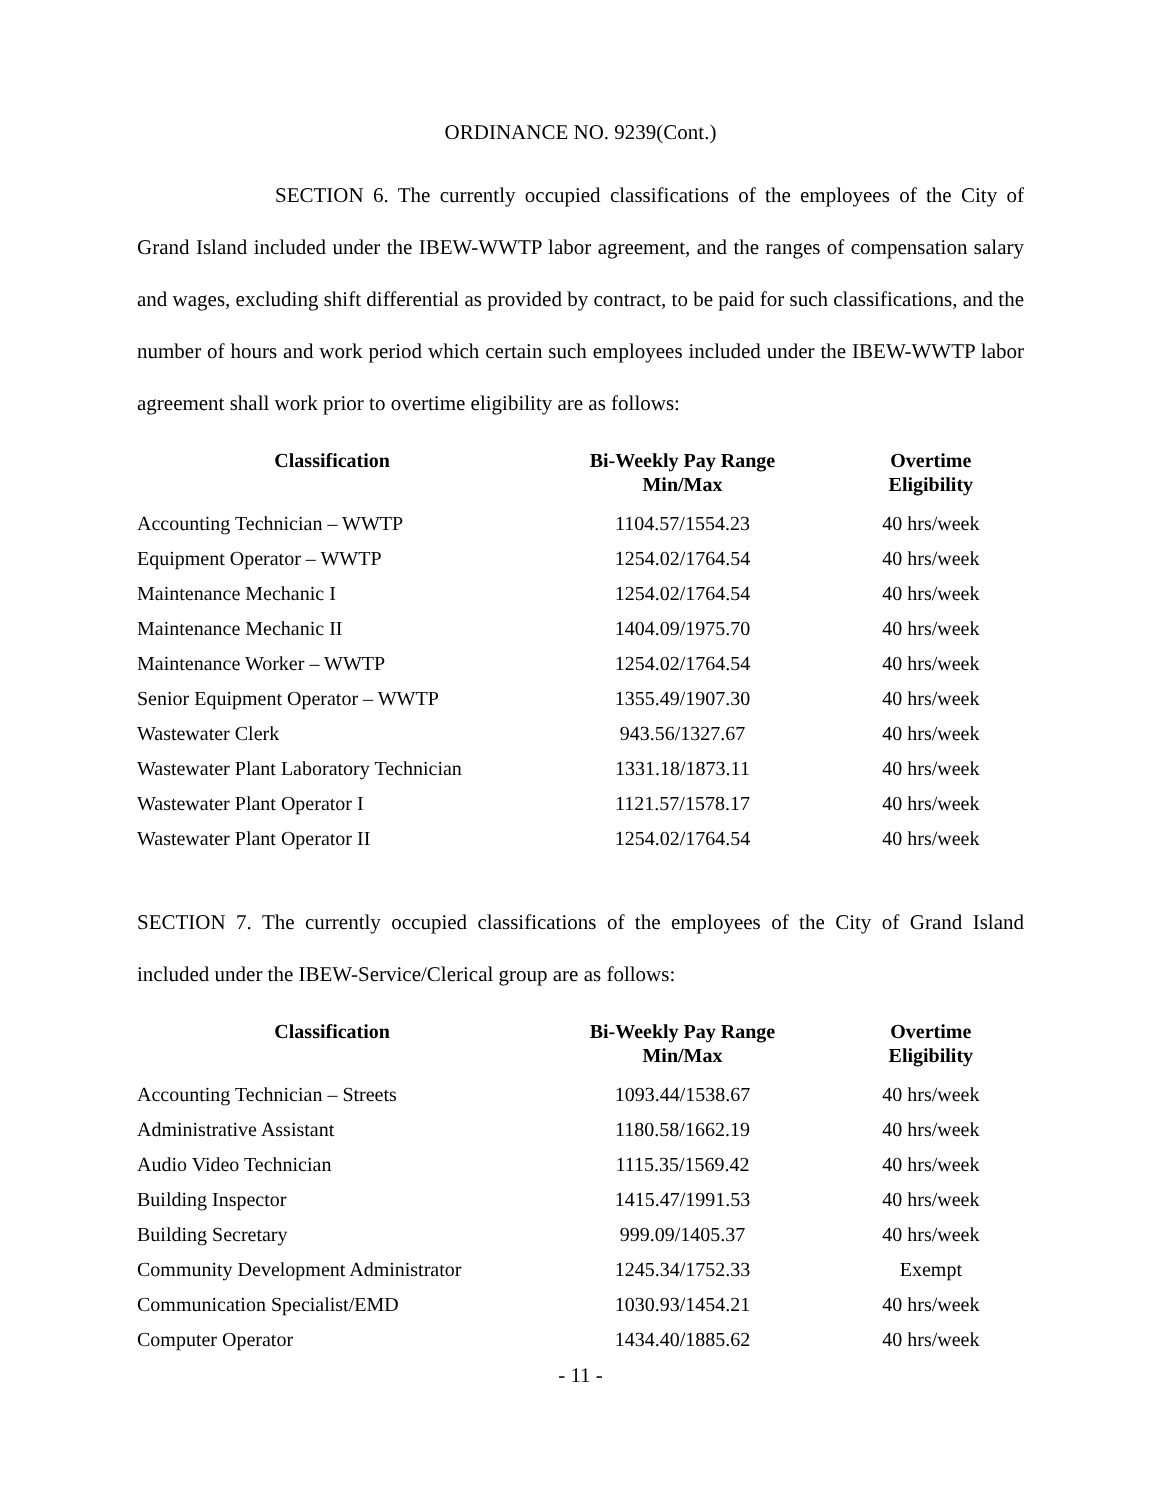ORDINANCE NO. 9239(Cont.)
SECTION 6. The currently occupied classifications of the employees of the City of Grand Island included under the IBEW-WWTP labor agreement, and the ranges of compensation salary and wages, excluding shift differential as provided by contract, to be paid for such classifications, and the number of hours and work period which certain such employees included under the IBEW-WWTP labor agreement shall work prior to overtime eligibility are as follows:
| Classification | Bi-Weekly Pay Range Min/Max | Overtime Eligibility |
| --- | --- | --- |
| Accounting Technician – WWTP | 1104.57/1554.23 | 40 hrs/week |
| Equipment Operator – WWTP | 1254.02/1764.54 | 40 hrs/week |
| Maintenance Mechanic I | 1254.02/1764.54 | 40 hrs/week |
| Maintenance Mechanic II | 1404.09/1975.70 | 40 hrs/week |
| Maintenance Worker – WWTP | 1254.02/1764.54 | 40 hrs/week |
| Senior Equipment Operator – WWTP | 1355.49/1907.30 | 40 hrs/week |
| Wastewater Clerk | 943.56/1327.67 | 40 hrs/week |
| Wastewater Plant Laboratory Technician | 1331.18/1873.11 | 40 hrs/week |
| Wastewater Plant Operator I | 1121.57/1578.17 | 40 hrs/week |
| Wastewater Plant Operator II | 1254.02/1764.54 | 40 hrs/week |
SECTION 7. The currently occupied classifications of the employees of the City of Grand Island included under the IBEW-Service/Clerical group are as follows:
| Classification | Bi-Weekly Pay Range Min/Max | Overtime Eligibility |
| --- | --- | --- |
| Accounting Technician – Streets | 1093.44/1538.67 | 40 hrs/week |
| Administrative Assistant | 1180.58/1662.19 | 40 hrs/week |
| Audio Video Technician | 1115.35/1569.42 | 40 hrs/week |
| Building Inspector | 1415.47/1991.53 | 40 hrs/week |
| Building Secretary | 999.09/1405.37 | 40 hrs/week |
| Community Development Administrator | 1245.34/1752.33 | Exempt |
| Communication Specialist/EMD | 1030.93/1454.21 | 40 hrs/week |
| Computer Operator | 1434.40/1885.62 | 40 hrs/week |
- 11 -